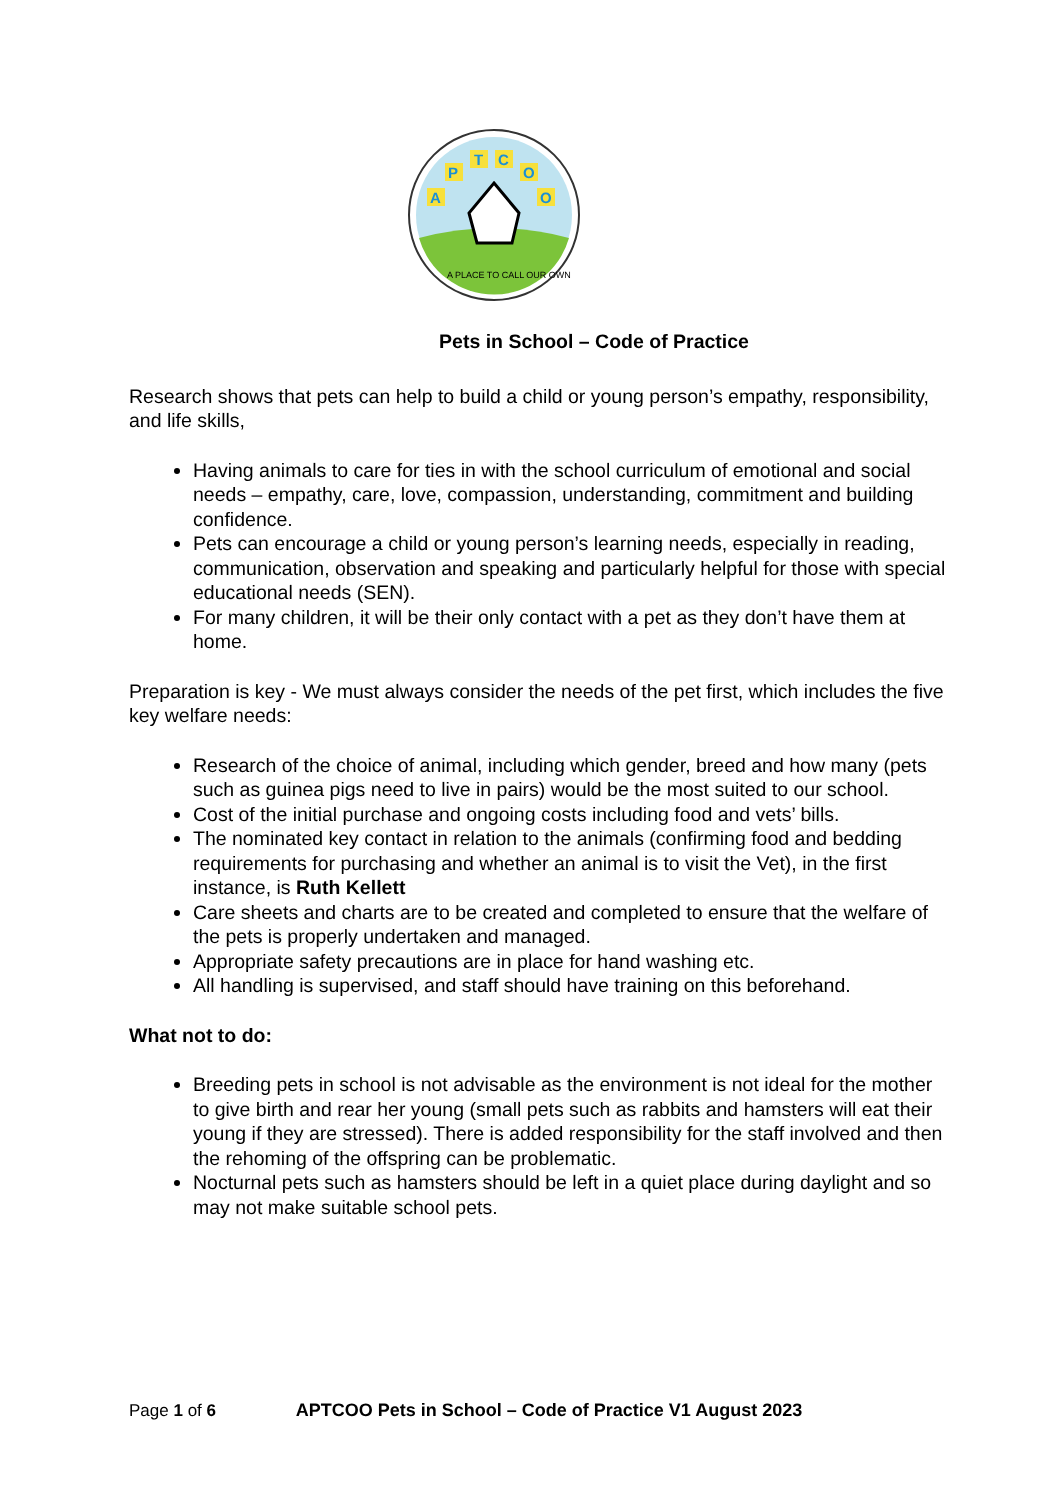A
P
T
C
O
O
A PLACE TO CALL OUR OWN
Pets in School – Code of Practice
Research shows that pets can help to build a child or young person’s empathy, responsibility, and life skills,
Having animals to care for ties in with the school curriculum of emotional and social needs – empathy, care, love, compassion, understanding, commitment and building confidence.
Pets can encourage a child or young person’s learning needs, especially in reading, communication, observation and speaking and particularly helpful for those with special educational needs (SEN).
For many children, it will be their only contact with a pet as they don’t have them at home.
Preparation is key - We must always consider the needs of the pet first, which includes the five key welfare needs:
Research of the choice of animal, including which gender, breed and how many (pets such as guinea pigs need to live in pairs) would be the most suited to our school.
Cost of the initial purchase and ongoing costs including food and vets’ bills.
The nominated key contact in relation to the animals (confirming food and bedding requirements for purchasing and whether an animal is to visit the Vet), in the first instance, is Ruth Kellett
Care sheets and charts are to be created and completed to ensure that the welfare of the pets is properly undertaken and managed.
Appropriate safety precautions are in place for hand washing etc.
All handling is supervised, and staff should have training on this beforehand.
What not to do:
Breeding pets in school is not advisable as the environment is not ideal for the mother to give birth and rear her young (small pets such as rabbits and hamsters will eat their young if they are stressed). There is added responsibility for the staff involved and then the rehoming of the offspring can be problematic.
Nocturnal pets such as hamsters should be left in a quiet place during daylight and so may not make suitable school pets.
Page 1 of 6 APTCOO Pets in School – Code of Practice V1 August 2023